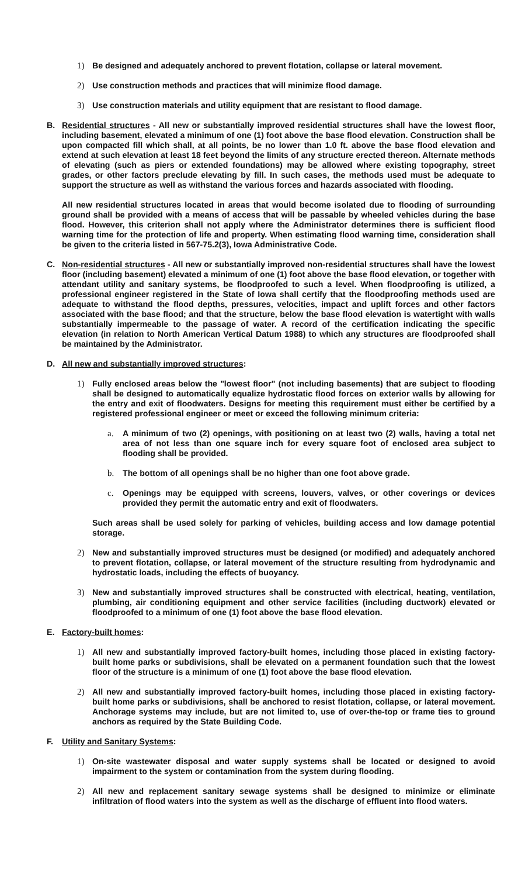1) Be designed and adequately anchored to prevent flotation, collapse or lateral movement.
2) Use construction methods and practices that will minimize flood damage.
3) Use construction materials and utility equipment that are resistant to flood damage.
B. Residential structures - All new or substantially improved residential structures shall have the lowest floor, including basement, elevated a minimum of one (1) foot above the base flood elevation. Construction shall be upon compacted fill which shall, at all points, be no lower than 1.0 ft. above the base flood elevation and extend at such elevation at least 18 feet beyond the limits of any structure erected thereon. Alternate methods of elevating (such as piers or extended foundations) may be allowed where existing topography, street grades, or other factors preclude elevating by fill. In such cases, the methods used must be adequate to support the structure as well as withstand the various forces and hazards associated with flooding.
All new residential structures located in areas that would become isolated due to flooding of surrounding ground shall be provided with a means of access that will be passable by wheeled vehicles during the base flood. However, this criterion shall not apply where the Administrator determines there is sufficient flood warning time for the protection of life and property. When estimating flood warning time, consideration shall be given to the criteria listed in 567-75.2(3), Iowa Administrative Code.
C. Non-residential structures - All new or substantially improved non-residential structures shall have the lowest floor (including basement) elevated a minimum of one (1) foot above the base flood elevation, or together with attendant utility and sanitary systems, be floodproofed to such a level. When floodproofing is utilized, a professional engineer registered in the State of Iowa shall certify that the floodproofing methods used are adequate to withstand the flood depths, pressures, velocities, impact and uplift forces and other factors associated with the base flood; and that the structure, below the base flood elevation is watertight with walls substantially impermeable to the passage of water. A record of the certification indicating the specific elevation (in relation to North American Vertical Datum 1988) to which any structures are floodproofed shall be maintained by the Administrator.
D. All new and substantially improved structures:
1) Fully enclosed areas below the "lowest floor" (not including basements) that are subject to flooding shall be designed to automatically equalize hydrostatic flood forces on exterior walls by allowing for the entry and exit of floodwaters. Designs for meeting this requirement must either be certified by a registered professional engineer or meet or exceed the following minimum criteria:
a. A minimum of two (2) openings, with positioning on at least two (2) walls, having a total net area of not less than one square inch for every square foot of enclosed area subject to flooding shall be provided.
b. The bottom of all openings shall be no higher than one foot above grade.
c. Openings may be equipped with screens, louvers, valves, or other coverings or devices provided they permit the automatic entry and exit of floodwaters.
Such areas shall be used solely for parking of vehicles, building access and low damage potential storage.
2) New and substantially improved structures must be designed (or modified) and adequately anchored to prevent flotation, collapse, or lateral movement of the structure resulting from hydrodynamic and hydrostatic loads, including the effects of buoyancy.
3) New and substantially improved structures shall be constructed with electrical, heating, ventilation, plumbing, air conditioning equipment and other service facilities (including ductwork) elevated or floodproofed to a minimum of one (1) foot above the base flood elevation.
E. Factory-built homes:
1) All new and substantially improved factory-built homes, including those placed in existing factory-built home parks or subdivisions, shall be elevated on a permanent foundation such that the lowest floor of the structure is a minimum of one (1) foot above the base flood elevation.
2) All new and substantially improved factory-built homes, including those placed in existing factory-built home parks or subdivisions, shall be anchored to resist flotation, collapse, or lateral movement. Anchorage systems may include, but are not limited to, use of over-the-top or frame ties to ground anchors as required by the State Building Code.
F. Utility and Sanitary Systems:
1) On-site wastewater disposal and water supply systems shall be located or designed to avoid impairment to the system or contamination from the system during flooding.
2) All new and replacement sanitary sewage systems shall be designed to minimize or eliminate infiltration of flood waters into the system as well as the discharge of effluent into flood waters.